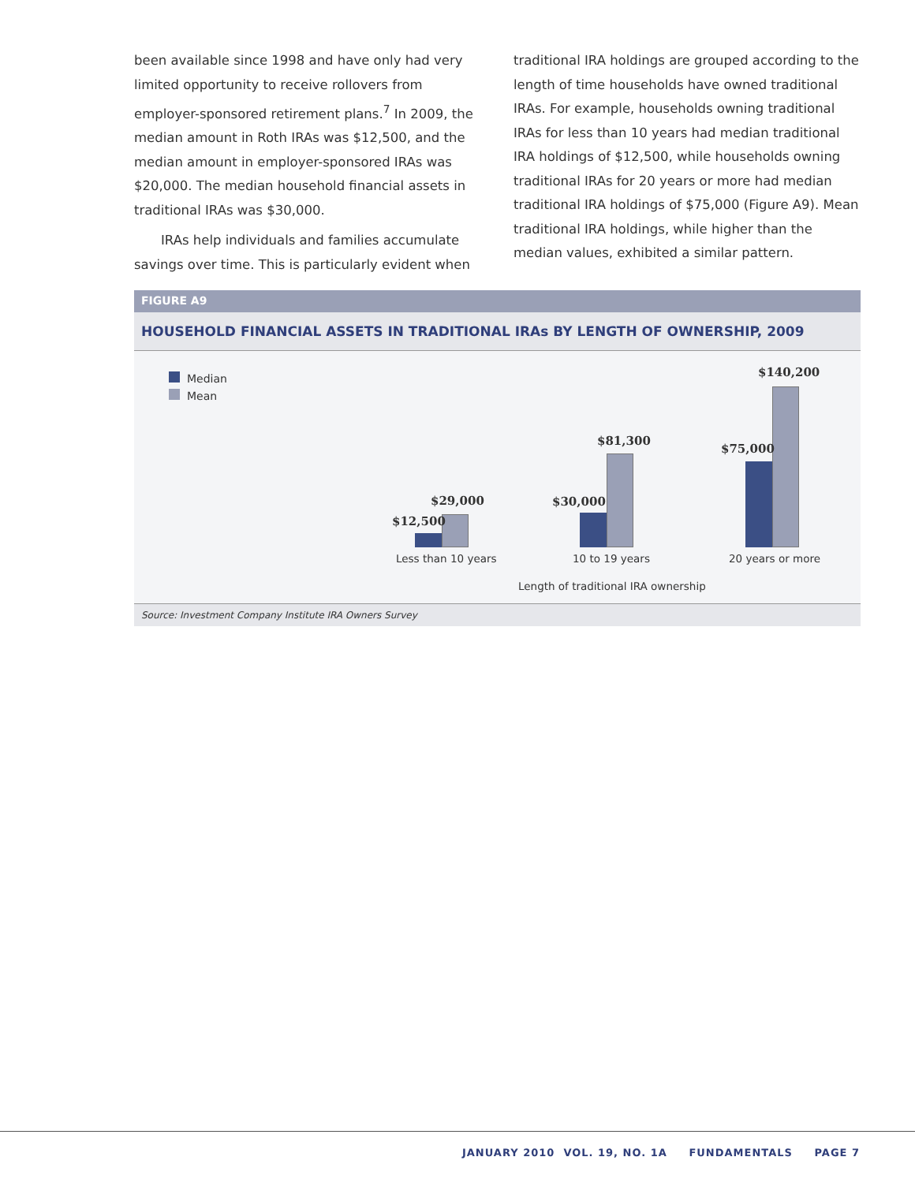been available since 1998 and have only had very limited opportunity to receive rollovers from employer-sponsored retirement plans.<sup>7</sup> In 2009, the median amount in Roth IRAs was $12,500, and the median amount in employer-sponsored IRAs was $20,000. The median household financial assets in traditional IRAs was $30,000.
IRAs help individuals and families accumulate savings over time. This is particularly evident when
traditional IRA holdings are grouped according to the length of time households have owned traditional IRAs. For example, households owning traditional IRAs for less than 10 years had median traditional IRA holdings of $12,500, while households owning traditional IRAs for 20 years or more had median traditional IRA holdings of $75,000 (Figure A9). Mean traditional IRA holdings, while higher than the median values, exhibited a similar pattern.
FIGURE A9
HOUSEHOLD FINANCIAL ASSETS IN TRADITIONAL IRAs BY LENGTH OF OWNERSHIP, 2009
Median
Mean
$12,500
$29,000 $30,000
$81,300
$75,000
$140,200
Less than 10 years 10 to 19 years 20 years or more
Length of traditional IRA ownership
Source: Investment Company Institute IRA Owners Survey
JANUARY 2010 VOL. 19, NO. 1A FUNDAMENTALS PAGE 7